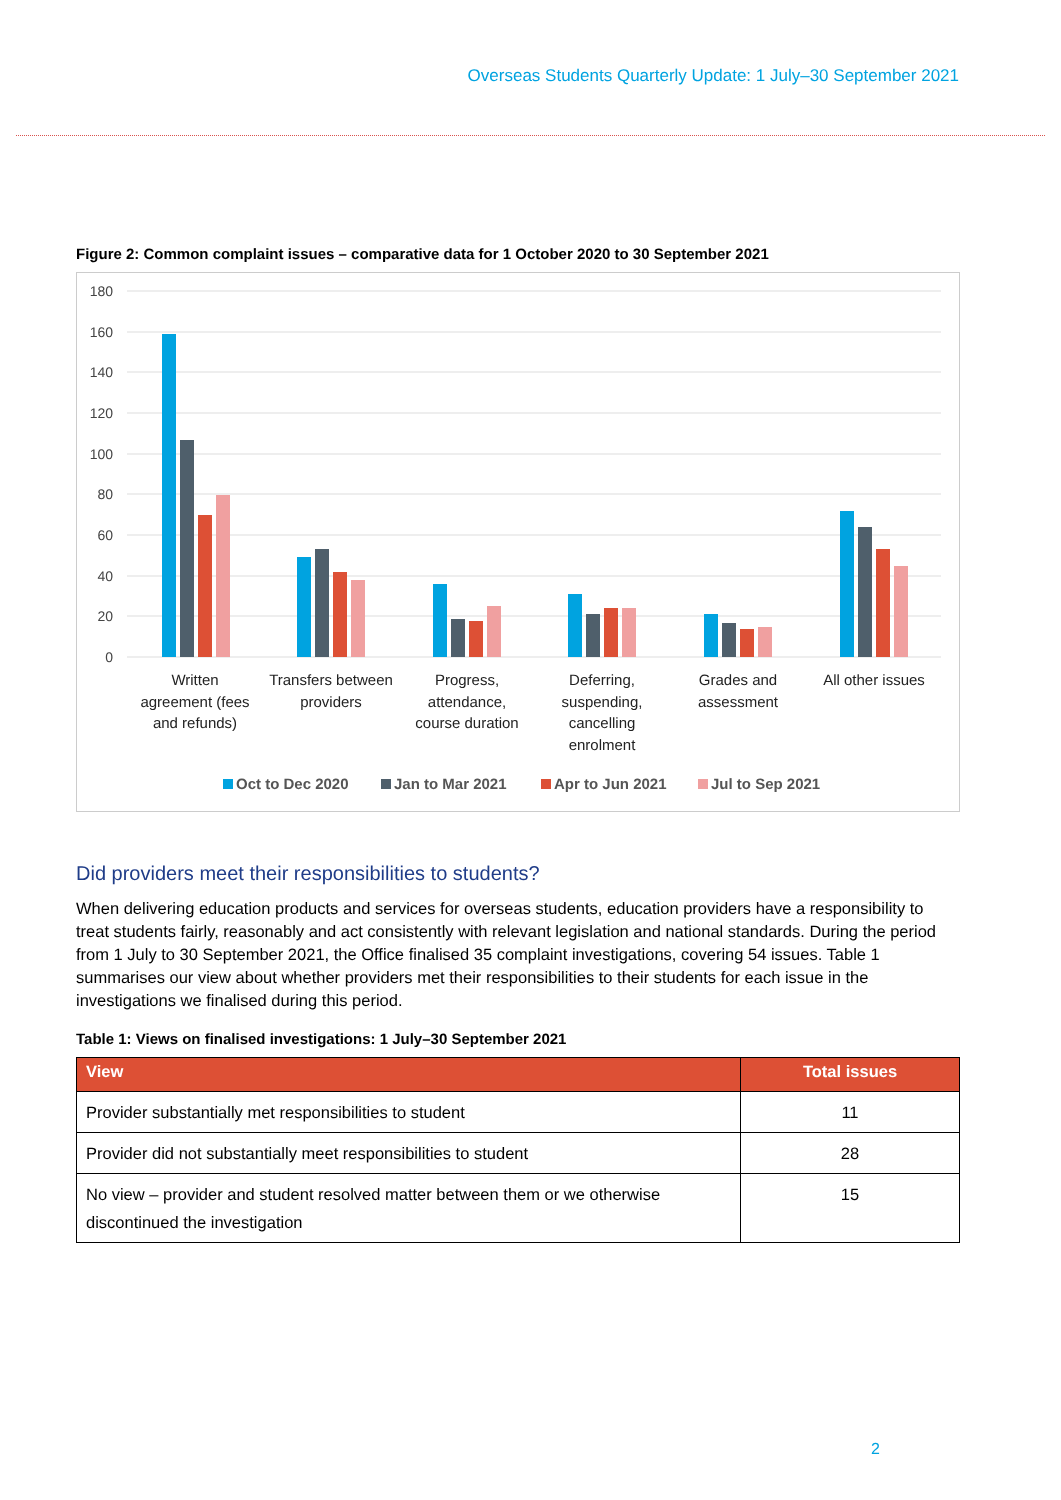Overseas Students Quarterly Update: 1 July–30 September 2021
Figure 2: Common complaint issues – comparative data for 1 October 2020 to 30 September 2021
180
160
140
120
100
80
60
40
20
0
Written
agreement (fees
and refunds)
Transfers between
providers
Progress,
attendance,
course duration
Deferring,
suspending,
cancelling
enrolment
Grades and
assessment
All other issues
Oct to Dec 2020
Jan to Mar 2021
Apr to Jun 2021
Jul to Sep 2021
Did providers meet their responsibilities to students?
When delivering education products and services for overseas students, education providers have a responsibility to treat students fairly, reasonably and act consistently with relevant legislation and national standards. During the period from 1 July to 30 September 2021, the Office finalised 35 complaint investigations, covering 54 issues. Table 1 summarises our view about whether providers met their responsibilities to their students for each issue in the investigations we finalised during this period.
Table 1: Views on finalised investigations: 1 July–30 September 2021
| View | Total issues |
| --- | --- |
| Provider substantially met responsibilities to student | 11 |
| Provider did not substantially meet responsibilities to student | 28 |
| No view – provider and student resolved matter between them or we otherwise discontinued the investigation | 15 |
2